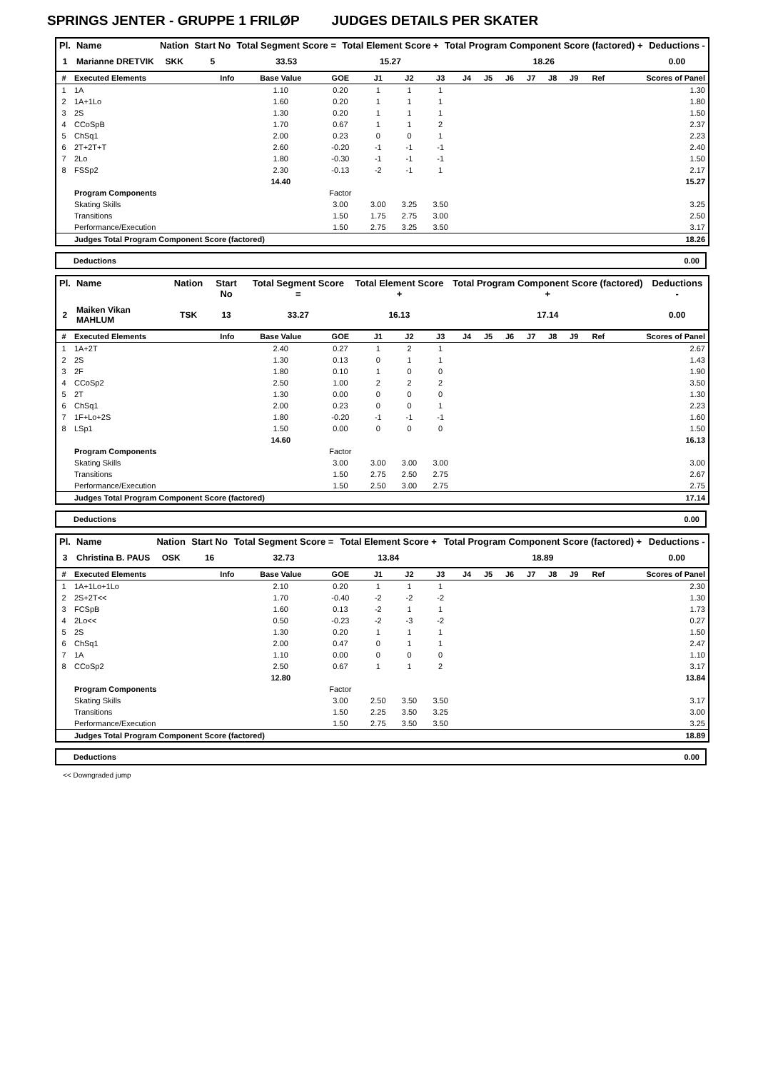SPRINGS JENTER - GRUPPE 1 FRILØP JUDGES DETAILS PER SKATER
| Pl. | Name | Nation | Start No | Total Segment Score = | Total Element Score + | Total Program Component Score (factored) + | Deductions - |
| --- | --- | --- | --- | --- | --- | --- | --- |
| 1 | Marianne DRETVIK | SKK | 5 | 33.53 | 15.27 | 18.26 | 0.00 |
| # | Executed Elements | Info | Base Value | GOE | J1 | J2 | J3 | J4 | J5 | J6 | J7 | J8 | J9 | Ref | Scores of Panel |
| --- | --- | --- | --- | --- | --- | --- | --- | --- | --- | --- | --- | --- | --- | --- | --- |
| 1 | 1A | | 1.10 | 0.20 | 1 | 1 | 1 | | | | | | | | 1.30 |
| 2 | 1A+1Lo | | 1.60 | 0.20 | 1 | 1 | 1 | | | | | | | | 1.80 |
| 3 | 2S | | 1.30 | 0.20 | 1 | 1 | 1 | | | | | | | | 1.50 |
| 4 | CCoSpB | | 1.70 | 0.67 | 1 | 1 | 2 | | | | | | | | 2.37 |
| 5 | ChSq1 | | 2.00 | 0.23 | 0 | 0 | 1 | | | | | | | | 2.23 |
| 6 | 2T+2T+T | | 2.60 | -0.20 | -1 | -1 | -1 | | | | | | | | 2.40 |
| 7 | 2Lo | | 1.80 | -0.30 | -1 | -1 | -1 | | | | | | | | 1.50 |
| 8 | FSSp2 | | 2.30 | -0.13 | -2 | -1 | 1 | | | | | | | | 2.17 |
| | | | 14.40 | | | | | | | | | | | | 15.27 |
| | Program Components | | | Factor | | | | | | | | | | | |
| | Skating Skills | | | 3.00 | 3.00 | 3.25 | 3.50 | | | | | | | | 3.25 |
| | Transitions | | | 1.50 | 1.75 | 2.75 | 3.00 | | | | | | | | 2.50 |
| | Performance/Execution | | | 1.50 | 2.75 | 3.25 | 3.50 | | | | | | | | 3.17 |
| | Judges Total Program Component Score (factored) | | | | | | | | | | | | | | 18.26 |
Deductions 0.00
| Pl. | Name | Nation | Start No | Total Segment Score = | Total Element Score + | Total Program Component Score (factored) + | Deductions - |
| --- | --- | --- | --- | --- | --- | --- | --- |
| 2 | Maiken Vikan MAHLUM | TSK | 13 | 33.27 | 16.13 | 17.14 | 0.00 |
| # | Executed Elements | Info | Base Value | GOE | J1 | J2 | J3 | J4 | J5 | J6 | J7 | J8 | J9 | Ref | Scores of Panel |
| --- | --- | --- | --- | --- | --- | --- | --- | --- | --- | --- | --- | --- | --- | --- | --- |
| 1 | 1A+2T | | 2.40 | 0.27 | 1 | 2 | 1 | | | | | | | | 2.67 |
| 2 | 2S | | 1.30 | 0.13 | 0 | 1 | 1 | | | | | | | | 1.43 |
| 3 | 2F | | 1.80 | 0.10 | 1 | 0 | 0 | | | | | | | | 1.90 |
| 4 | CCoSp2 | | 2.50 | 1.00 | 2 | 2 | 2 | | | | | | | | 3.50 |
| 5 | 2T | | 1.30 | 0.00 | 0 | 0 | 0 | | | | | | | | 1.30 |
| 6 | ChSq1 | | 2.00 | 0.23 | 0 | 0 | 1 | | | | | | | | 2.23 |
| 7 | 1F+Lo+2S | | 1.80 | -0.20 | -1 | -1 | -1 | | | | | | | | 1.60 |
| 8 | LSp1 | | 1.50 | 0.00 | 0 | 0 | 0 | | | | | | | | 1.50 |
| | | | 14.60 | | | | | | | | | | | | 16.13 |
| | Program Components | | | Factor | | | | | | | | | | | |
| | Skating Skills | | | 3.00 | 3.00 | 3.00 | 3.00 | | | | | | | | 3.00 |
| | Transitions | | | 1.50 | 2.75 | 2.50 | 2.75 | | | | | | | | 2.67 |
| | Performance/Execution | | | 1.50 | 2.50 | 3.00 | 2.75 | | | | | | | | 2.75 |
| | Judges Total Program Component Score (factored) | | | | | | | | | | | | | | 17.14 |
Deductions 0.00
| Pl. | Name | Nation | Start No | Total Segment Score = | Total Element Score + | Total Program Component Score (factored) + | Deductions - |
| --- | --- | --- | --- | --- | --- | --- | --- |
| 3 | Christina B. PAUS | OSK | 16 | 32.73 | 13.84 | 18.89 | 0.00 |
| # | Executed Elements | Info | Base Value | GOE | J1 | J2 | J3 | J4 | J5 | J6 | J7 | J8 | J9 | Ref | Scores of Panel |
| --- | --- | --- | --- | --- | --- | --- | --- | --- | --- | --- | --- | --- | --- | --- | --- |
| 1 | 1A+1Lo+1Lo | | 2.10 | 0.20 | 1 | 1 | 1 | | | | | | | | 2.30 |
| 2 | 2S+2T<< | | 1.70 | -0.40 | -2 | -2 | -2 | | | | | | | | 1.30 |
| 3 | FCSpB | | 1.60 | 0.13 | -2 | 1 | 1 | | | | | | | | 1.73 |
| 4 | 2Lo<< | | 0.50 | -0.23 | -2 | -3 | -2 | | | | | | | | 0.27 |
| 5 | 2S | | 1.30 | 0.20 | 1 | 1 | 1 | | | | | | | | 1.50 |
| 6 | ChSq1 | | 2.00 | 0.47 | 0 | 1 | 1 | | | | | | | | 2.47 |
| 7 | 1A | | 1.10 | 0.00 | 0 | 0 | 0 | | | | | | | | 1.10 |
| 8 | CCoSp2 | | 2.50 | 0.67 | 1 | 1 | 2 | | | | | | | | 3.17 |
| | | | 12.80 | | | | | | | | | | | | 13.84 |
| | Program Components | | | Factor | | | | | | | | | | | |
| | Skating Skills | | | 3.00 | 2.50 | 3.50 | 3.50 | | | | | | | | 3.17 |
| | Transitions | | | 1.50 | 2.25 | 3.50 | 3.25 | | | | | | | | 3.00 |
| | Performance/Execution | | | 1.50 | 2.75 | 3.50 | 3.50 | | | | | | | | 3.25 |
| | Judges Total Program Component Score (factored) | | | | | | | | | | | | | | 18.89 |
Deductions 0.00
<< Downgraded jump